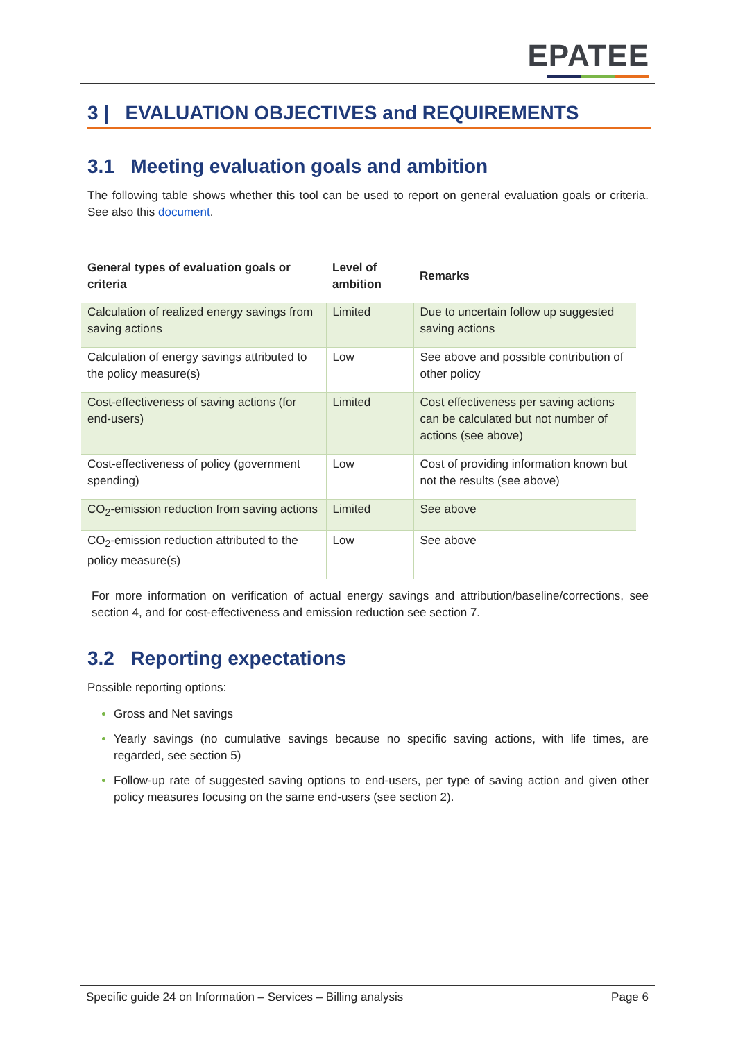EPATEE
3 | EVALUATION OBJECTIVES and REQUIREMENTS
3.1 Meeting evaluation goals and ambition
The following table shows whether this tool can be used to report on general evaluation goals or criteria. See also this document.
| General types of evaluation goals or criteria | Level of ambition | Remarks |
| --- | --- | --- |
| Calculation of realized energy savings from saving actions | Limited | Due to uncertain follow up suggested saving actions |
| Calculation of energy savings attributed to the policy measure(s) | Low | See above and possible contribution of other policy |
| Cost-effectiveness of saving actions (for end-users) | Limited | Cost effectiveness per saving actions can be calculated but not number of actions (see above) |
| Cost-effectiveness of policy (government spending) | Low | Cost of providing information known but not the results (see above) |
| CO<sub>2</sub>-emission reduction from saving actions | Limited | See above |
| CO<sub>2</sub>-emission reduction attributed to the policy measure(s) | Low | See above |
For more information on verification of actual energy savings and attribution/baseline/corrections, see section 4, and for cost-effectiveness and emission reduction see section 7.
3.2 Reporting expectations
Possible reporting options:
Gross and Net savings
Yearly savings (no cumulative savings because no specific saving actions, with life times, are regarded, see section 5)
Follow-up rate of suggested saving options to end-users, per type of saving action and given other policy measures focusing on the same end-users (see section 2).
Specific guide 24 on Information – Services – Billing analysis Page 6